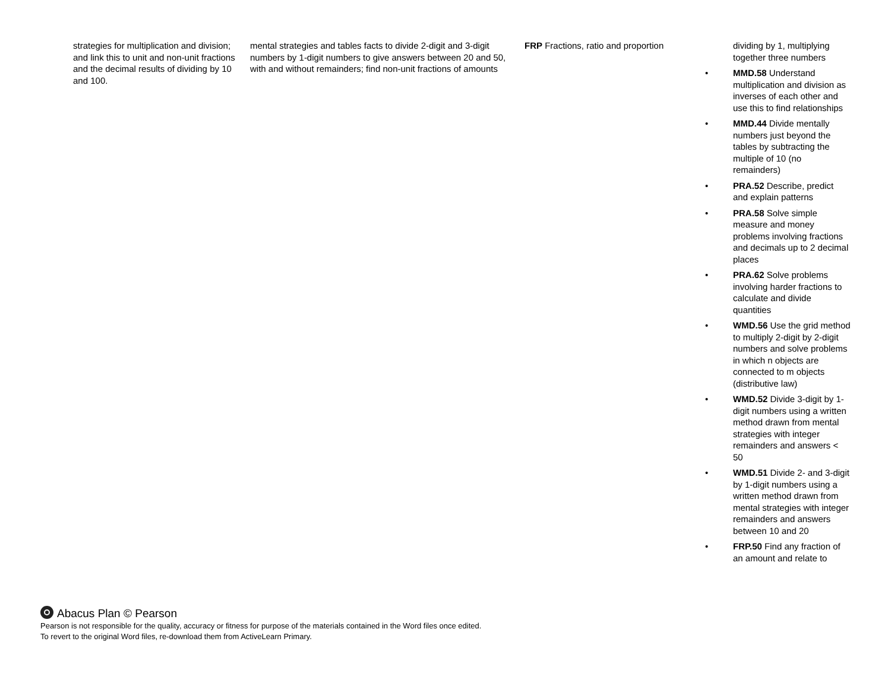| strategies for multiplication and division; and link this to unit and non-unit fractions and the decimal results of dividing by 10 and 100. | mental strategies and tables facts to divide 2-digit and 3-digit numbers by 1-digit numbers to give answers between 20 and 50, with and without remainders; find non-unit fractions of amounts | FRP Fractions, ratio and proportion | dividing by 1, multiplying together three numbers • MMD.58 Understand multiplication and division as inverses of each other and use this to find relationships • MMD.44 Divide mentally numbers just beyond the tables by subtracting the multiple of 10 (no remainders) • PRA.52 Describe, predict and explain patterns • PRA.58 Solve simple measure and money problems involving fractions and decimals up to 2 decimal places • PRA.62 Solve problems involving harder fractions to calculate and divide quantities • WMD.56 Use the grid method to multiply 2-digit by 2-digit numbers and solve problems in which n objects are connected to m objects (distributive law) • WMD.52 Divide 3-digit by 1-digit numbers using a written method drawn from mental strategies with integer remainders and answers < 50 • WMD.51 Divide 2- and 3-digit by 1-digit numbers using a written method drawn from mental strategies with integer remainders and answers between 10 and 20 • FRP.50 Find any fraction of an amount and relate to |
Abacus Plan © Pearson
Pearson is not responsible for the quality, accuracy or fitness for purpose of the materials contained in the Word files once edited.
To revert to the original Word files, re-download them from ActiveLearn Primary.